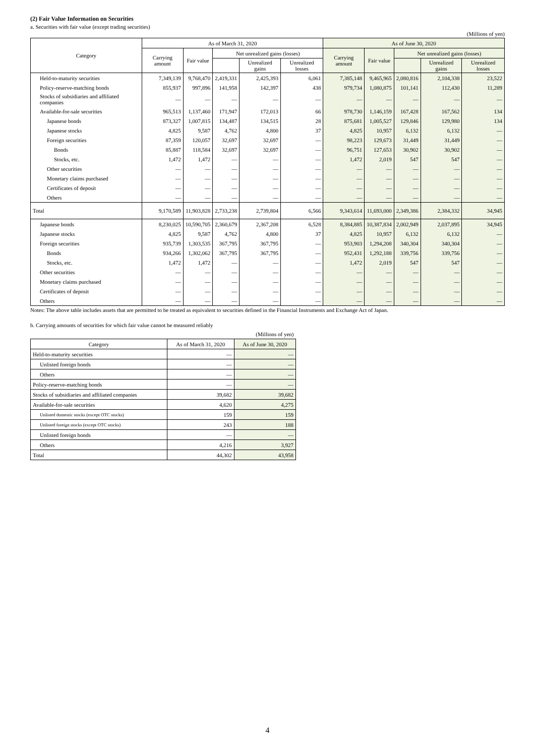(2) Fair Value Information on Securities
a. Securities with fair value (except trading securities)
(Millions of yen)
| Category | As of March 31, 2020 | | | | | As of June 30, 2020 | | | | |
| --- | --- | --- | --- | --- | --- | --- | --- | --- | --- | --- |
| | Carrying amount | Fair value | Net unrealized gains (losses) | | | Carrying amount | Fair value | Net unrealized gains (losses) | | |
| | | | | Unrealized gains | Unrealized losses | | | | Unrealized gains | Unrealized losses |
| Held-to-maturity securities | 7,349,139 | 9,768,470 | 2,419,331 | 2,425,393 | 6,061 | 7,385,148 | 9,465,965 | 2,080,816 | 2,104,338 | 23,522 |
| Policy-reserve-matching bonds | 855,937 | 997,896 | 141,958 | 142,397 | 438 | 979,734 | 1,080,875 | 101,141 | 112,430 | 11,289 |
| Stocks of subsidiaries and affiliated companies | — | — | — | — | — | — | — | — | — | — |
| Available-for-sale securities | 965,513 | 1,137,460 | 171,947 | 172,013 | 66 | 978,730 | 1,146,159 | 167,428 | 167,562 | 134 |
| Japanese bonds | 873,327 | 1,007,815 | 134,487 | 134,515 | 28 | 875,681 | 1,005,527 | 129,846 | 129,980 | 134 |
| Japanese stocks | 4,825 | 9,587 | 4,762 | 4,800 | 37 | 4,825 | 10,957 | 6,132 | 6,132 | — |
| Foreign securities | 87,359 | 120,057 | 32,697 | 32,697 | — | 98,223 | 129,673 | 31,449 | 31,449 | — |
| Bonds | 85,887 | 118,584 | 32,697 | 32,697 | — | 96,751 | 127,653 | 30,902 | 30,902 | — |
| Stocks, etc. | 1,472 | 1,472 | — | — | — | 1,472 | 2,019 | 547 | 547 | — |
| Other securities | — | — | — | — | — | — | — | — | — | — |
| Monetary claims purchased | — | — | — | — | — | — | — | — | — | — |
| Certificates of deposit | — | — | — | — | — | — | — | — | — | — |
| Others | — | — | — | — | — | — | — | — | — | — |
| Total | 9,170,589 | 11,903,828 | 2,733,238 | 2,739,804 | 6,566 | 9,343,614 | 11,693,000 | 2,349,386 | 2,384,332 | 34,945 |
| Japanese bonds | 8,230,025 | 10,590,705 | 2,360,679 | 2,367,208 | 6,528 | 8,384,885 | 10,387,834 | 2,002,949 | 2,037,895 | 34,945 |
| Japanese stocks | 4,825 | 9,587 | 4,762 | 4,800 | 37 | 4,825 | 10,957 | 6,132 | 6,132 | — |
| Foreign securities | 935,739 | 1,303,535 | 367,795 | 367,795 | — | 953,903 | 1,294,208 | 340,304 | 340,304 | — |
| Bonds | 934,266 | 1,302,062 | 367,795 | 367,795 | — | 952,431 | 1,292,188 | 339,756 | 339,756 | — |
| Stocks, etc. | 1,472 | 1,472 | — | — | — | 1,472 | 2,019 | 547 | 547 | — |
| Other securities | — | — | — | — | — | — | — | — | — | — |
| Monetary claims purchased | — | — | — | — | — | — | — | — | — | — |
| Certificates of deposit | — | — | — | — | — | — | — | — | — | — |
| Others | — | — | — | — | — | — | — | — | — | — |
Notes: The above table includes assets that are permitted to be treated as equivalent to securities defined in the Financial Instruments and Exchange Act of Japan.
b. Carrying amounts of securities for which fair value cannot be measured reliably
| (Millions of yen) | | |
| Category | As of March 31, 2020 | As of June 30, 2020 |
| Held-to-maturity securities | — | — |
| Unlisted foreign bonds | — | — |
| Others | — | — |
| Policy-reserve-matching bonds | — | — |
| Stocks of subsidiaries and affiliated companies | 39,682 | 39,682 |
| Available-for-sale securities | 4,620 | 4,275 |
| Unlisted domestic stocks (except OTC stocks) | 159 | 159 |
| Unlisted foreign stocks (except OTC stocks) | 243 | 188 |
| Unlisted foreign bonds | — | — |
| Others | 4,216 | 3,927 |
| Total | 44,302 | 43,958 |
4